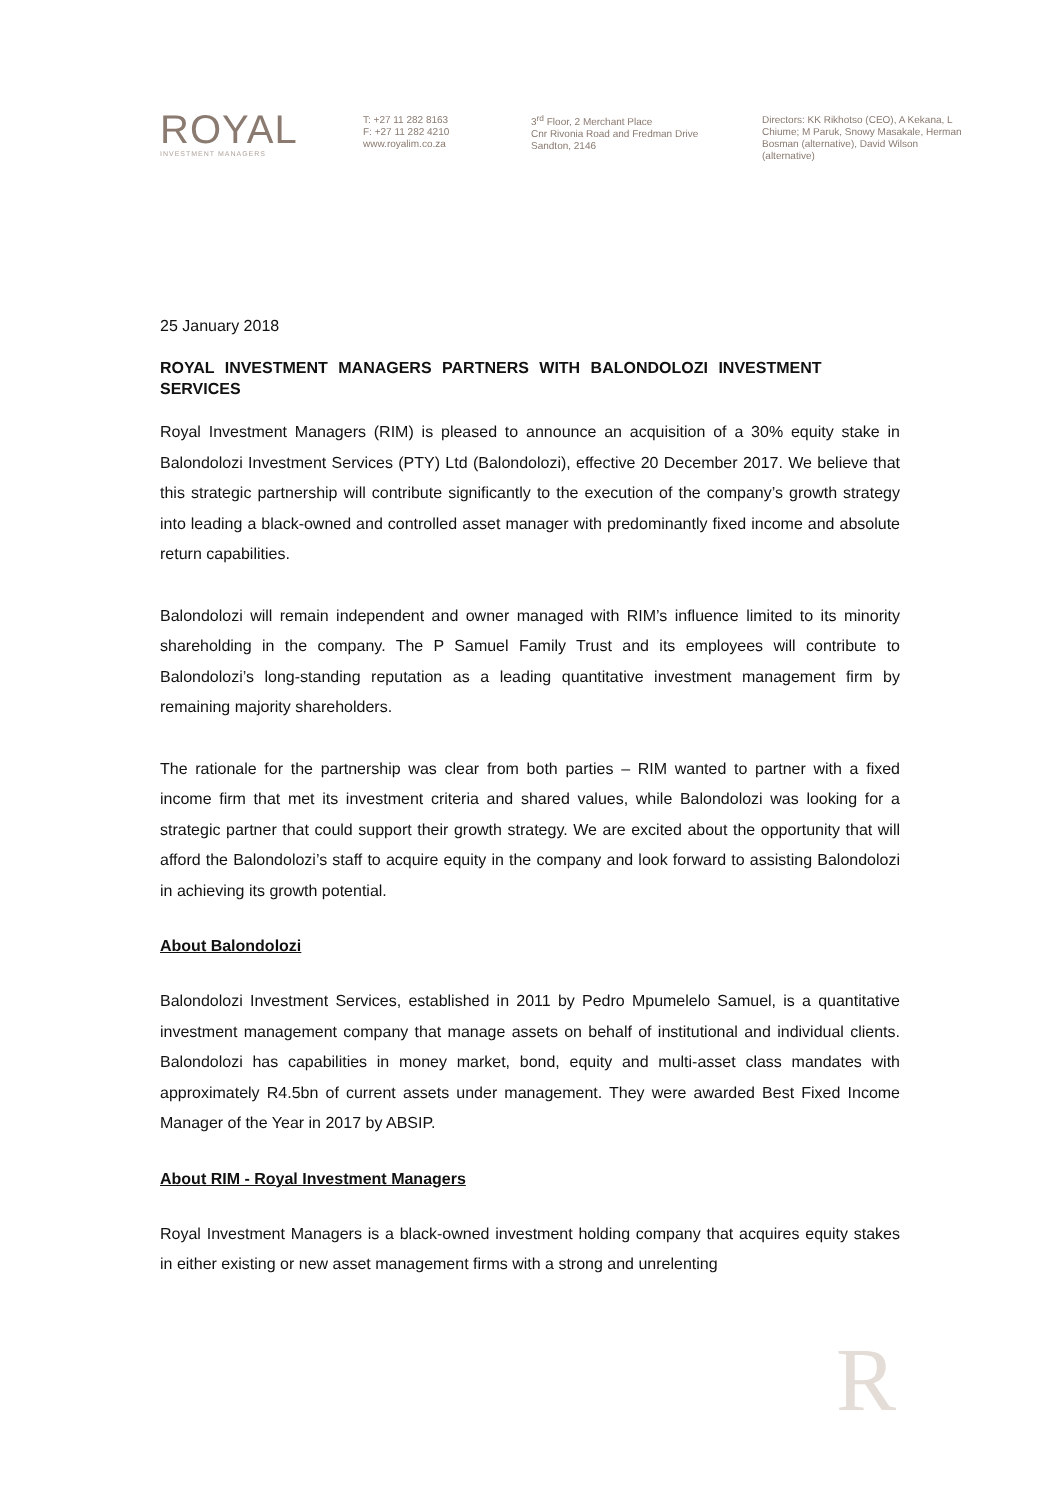ROYAL
INVESTMENT MANAGERS
T: +27 11 282 8163
F: +27 11 282 4210
www.royalim.co.za
3<sup>rd</sup> Floor, 2 Merchant Place
Cnr Rivonia Road and Fredman Drive
Sandton, 2146
Directors: KK Rikhotso (CEO), A Kekana, L Chiume; M Paruk, Snowy Masakale, Herman Bosman (alternative), David Wilson (alternative)
25 January 2018
ROYAL INVESTMENT MANAGERS PARTNERS WITH BALONDOLOZI INVESTMENT SERVICES
Royal Investment Managers (RIM) is pleased to announce an acquisition of a 30% equity stake in Balondolozi Investment Services (PTY) Ltd (Balondolozi), effective 20 December 2017. We believe that this strategic partnership will contribute significantly to the execution of the company’s growth strategy into leading a black-owned and controlled asset manager with predominantly fixed income and absolute return capabilities.
Balondolozi will remain independent and owner managed with RIM’s influence limited to its minority shareholding in the company. The P Samuel Family Trust and its employees will contribute to Balondolozi’s long-standing reputation as a leading quantitative investment management firm by remaining majority shareholders.
The rationale for the partnership was clear from both parties – RIM wanted to partner with a fixed income firm that met its investment criteria and shared values, while Balondolozi was looking for a strategic partner that could support their growth strategy. We are excited about the opportunity that will afford the Balondolozi’s staff to acquire equity in the company and look forward to assisting Balondolozi in achieving its growth potential.
About Balondolozi
Balondolozi Investment Services, established in 2011 by Pedro Mpumelelo Samuel, is a quantitative investment management company that manage assets on behalf of institutional and individual clients. Balondolozi has capabilities in money market, bond, equity and multi-asset class mandates with approximately R4.5bn of current assets under management. They were awarded Best Fixed Income Manager of the Year in 2017 by ABSIP.
About RIM - Royal Investment Managers
Royal Investment Managers is a black-owned investment holding company that acquires equity stakes in either existing or new asset management firms with a strong and unrelenting
R